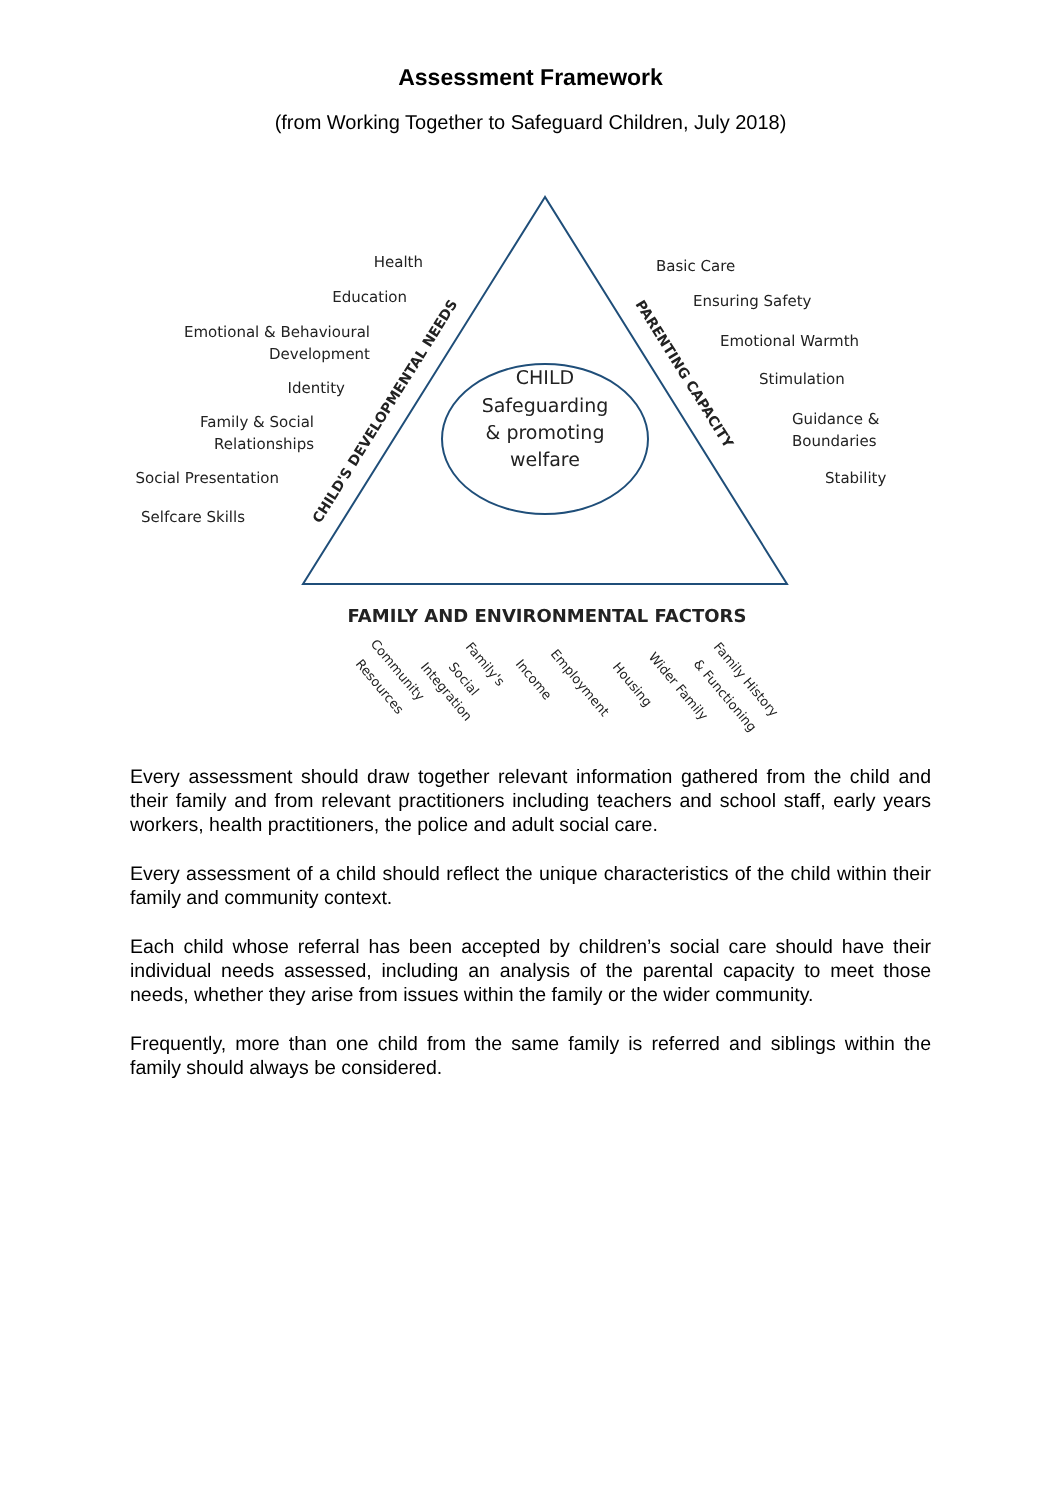Assessment Framework
(from Working Together to Safeguard Children, July 2018)
CHILD
Safeguarding
& promoting
welfare
Health
Education
Emotional & Behavioural
Development
Identity
Family & Social
Relationships
Social Presentation
Selfcare Skills
Basic Care
Ensuring Safety
Emotional Warmth
Stimulation
Guidance &
Boundaries
Stability
CHILD'S DEVELOPMENTAL NEEDS
PARENTING CAPACITY
FAMILY AND ENVIRONMENTAL FACTORS
Resources
Community
Integration
Social
Family's
Income
Employment
Housing
Wider Family
& Functioning
Family History
Every assessment should draw together relevant information gathered from the child and their family and from relevant practitioners including teachers and school staff, early years workers, health practitioners, the police and adult social care.
Every assessment of a child should reflect the unique characteristics of the child within their family and community context.
Each child whose referral has been accepted by children’s social care should have their individual needs assessed, including an analysis of the parental capacity to meet those needs, whether they arise from issues within the family or the wider community.
Frequently, more than one child from the same family is referred and siblings within the family should always be considered.